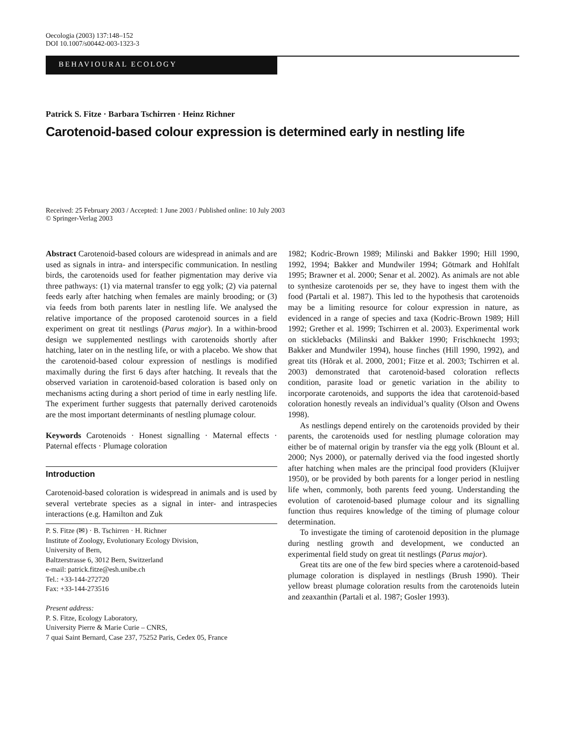Oecologia (2003) 137:148–152
DOI 10.1007/s00442-003-1323-3
BEHAVIOURAL ECOLOGY
Patrick S. Fitze · Barbara Tschirren · Heinz Richner
Carotenoid-based colour expression is determined early in nestling life
Received: 25 February 2003 / Accepted: 1 June 2003 / Published online: 10 July 2003
© Springer-Verlag 2003
Abstract Carotenoid-based colours are widespread in animals and are used as signals in intra- and interspecific communication. In nestling birds, the carotenoids used for feather pigmentation may derive via three pathways: (1) via maternal transfer to egg yolk; (2) via paternal feeds early after hatching when females are mainly brooding; or (3) via feeds from both parents later in nestling life. We analysed the relative importance of the proposed carotenoid sources in a field experiment on great tit nestlings (Parus major). In a within-brood design we supplemented nestlings with carotenoids shortly after hatching, later on in the nestling life, or with a placebo. We show that the carotenoid-based colour expression of nestlings is modified maximally during the first 6 days after hatching. It reveals that the observed variation in carotenoid-based coloration is based only on mechanisms acting during a short period of time in early nestling life. The experiment further suggests that paternally derived carotenoids are the most important determinants of nestling plumage colour.
Keywords Carotenoids · Honest signalling · Maternal effects · Paternal effects · Plumage coloration
Introduction
Carotenoid-based coloration is widespread in animals and is used by several vertebrate species as a signal in inter- and intraspecies interactions (e.g. Hamilton and Zuk
P. S. Fitze (✉) · B. Tschirren · H. Richner
Institute of Zoology, Evolutionary Ecology Division,
University of Bern,
Baltzerstrasse 6, 3012 Bern, Switzerland
e-mail: patrick.fitze@esh.unibe.ch
Tel.: +33-144-272720
Fax: +33-144-273516
Present address:
P. S. Fitze, Ecology Laboratory,
University Pierre & Marie Curie – CNRS,
7 quai Saint Bernard, Case 237, 75252 Paris, Cedex 05, France
1982; Kodric-Brown 1989; Milinski and Bakker 1990; Hill 1990, 1992, 1994; Bakker and Mundwiler 1994; Götmark and Hohlfalt 1995; Brawner et al. 2000; Senar et al. 2002). As animals are not able to synthesize carotenoids per se, they have to ingest them with the food (Partali et al. 1987). This led to the hypothesis that carotenoids may be a limiting resource for colour expression in nature, as evidenced in a range of species and taxa (Kodric-Brown 1989; Hill 1992; Grether et al. 1999; Tschirren et al. 2003). Experimental work on sticklebacks (Milinski and Bakker 1990; Frischknecht 1993; Bakker and Mundwiler 1994), house finches (Hill 1990, 1992), and great tits (Hõrak et al. 2000, 2001; Fitze et al. 2003; Tschirren et al. 2003) demonstrated that carotenoid-based coloration reflects condition, parasite load or genetic variation in the ability to incorporate carotenoids, and supports the idea that carotenoid-based coloration honestly reveals an individual’s quality (Olson and Owens 1998).
As nestlings depend entirely on the carotenoids provided by their parents, the carotenoids used for nestling plumage coloration may either be of maternal origin by transfer via the egg yolk (Blount et al. 2000; Nys 2000), or paternally derived via the food ingested shortly after hatching when males are the principal food providers (Kluijver 1950), or be provided by both parents for a longer period in nestling life when, commonly, both parents feed young. Understanding the evolution of carotenoid-based plumage colour and its signalling function thus requires knowledge of the timing of plumage colour determination.
To investigate the timing of carotenoid deposition in the plumage during nestling growth and development, we conducted an experimental field study on great tit nestlings (Parus major).
Great tits are one of the few bird species where a carotenoid-based plumage coloration is displayed in nestlings (Brush 1990). Their yellow breast plumage coloration results from the carotenoids lutein and zeaxanthin (Partali et al. 1987; Gosler 1993).